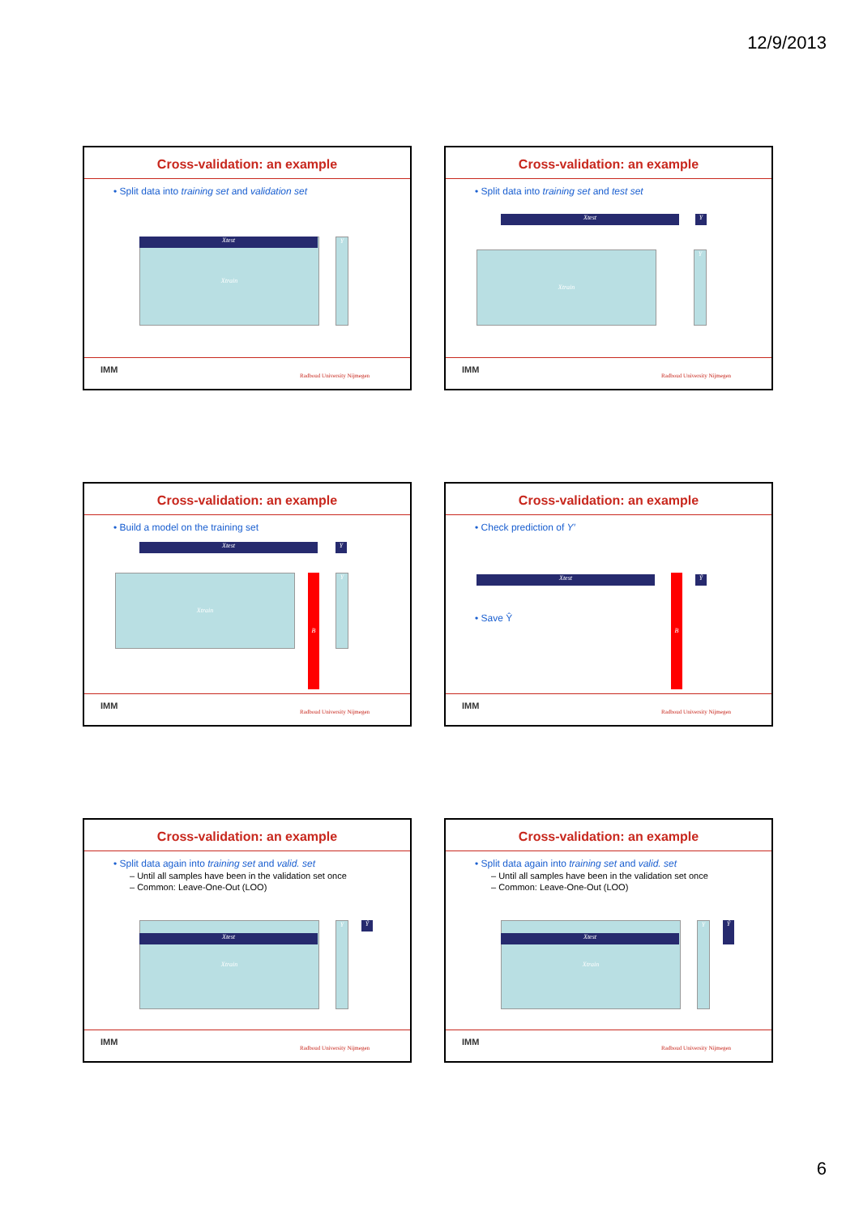12/9/2013
Cross-validation: an example
• Split data into training set and validation set
Xtrain Xtest Y
IMM
Radboud University Nijmegen
Cross-validation: an example
• Split data into training set and test set
Xtest Y
Xtrain Y
IMM
Radboud University Nijmegen
Cross-validation: an example
• Build a model on the training set
Xtest Y
Xtrain B Y
IMM
Radboud University Nijmegen
Cross-validation: an example
• Check prediction of Y′
• Save Ŷ
Xtest B Ŷ
IMM
Radboud University Nijmegen
Cross-validation: an example
• Split data again into training set and valid. set
– Until all samples have been in the validation set once
– Common: Leave-One-Out (LOO)
Xtrain
Xtest
Y Ŷ
IMM
Radboud University Nijmegen
Cross-validation: an example
• Split data again into training set and valid. set
– Until all samples have been in the validation set once
– Common: Leave-One-Out (LOO)
Xtrain
Xtest
Y Ŷ
IMM
Radboud University Nijmegen
6